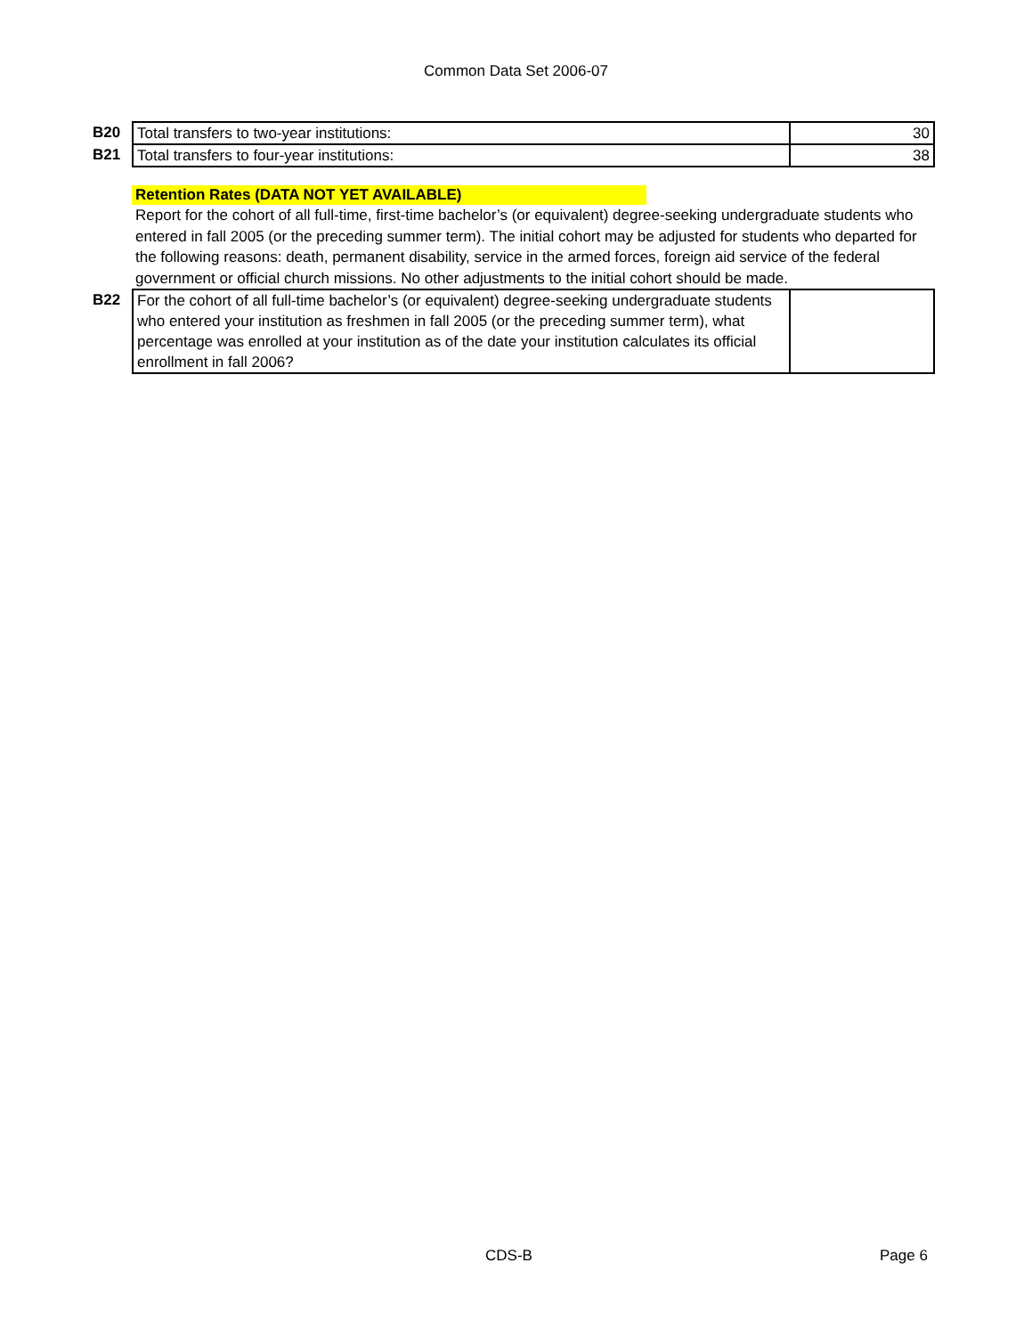Common Data Set 2006-07
| B20 | Total transfers to two-year institutions: | 30 |
| B21 | Total transfers to four-year institutions: | 38 |
Retention Rates (DATA NOT YET AVAILABLE)
Report for the cohort of all full-time, first-time bachelor’s (or equivalent) degree-seeking undergraduate students who entered in fall 2005 (or the preceding summer term). The initial cohort may be adjusted for students who departed for the following reasons: death, permanent disability, service in the armed forces, foreign aid service of the federal government or official church missions. No other adjustments to the initial cohort should be made.
| B22 | For the cohort of all full-time bachelor’s (or equivalent) degree-seeking undergraduate students who entered your institution as freshmen in fall 2005 (or the preceding summer term), what percentage was enrolled at your institution as of the date your institution calculates its official enrollment in fall 2006? | |
CDS-B Page 6